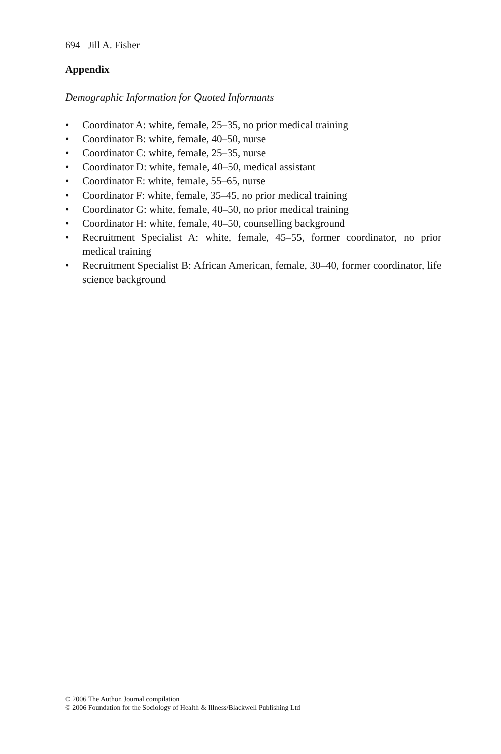694 Jill A. Fisher
Appendix
Demographic Information for Quoted Informants
• Coordinator A: white, female, 25–35, no prior medical training
• Coordinator B: white, female, 40–50, nurse
• Coordinator C: white, female, 25–35, nurse
• Coordinator D: white, female, 40–50, medical assistant
• Coordinator E: white, female, 55–65, nurse
• Coordinator F: white, female, 35–45, no prior medical training
• Coordinator G: white, female, 40–50, no prior medical training
• Coordinator H: white, female, 40–50, counselling background
• Recruitment Specialist A: white, female, 45–55, former coordinator, no prior medical training
• Recruitment Specialist B: African American, female, 30–40, former coordinator, life science background
© 2006 The Author. Journal compilation
© 2006 Foundation for the Sociology of Health & Illness/Blackwell Publishing Ltd